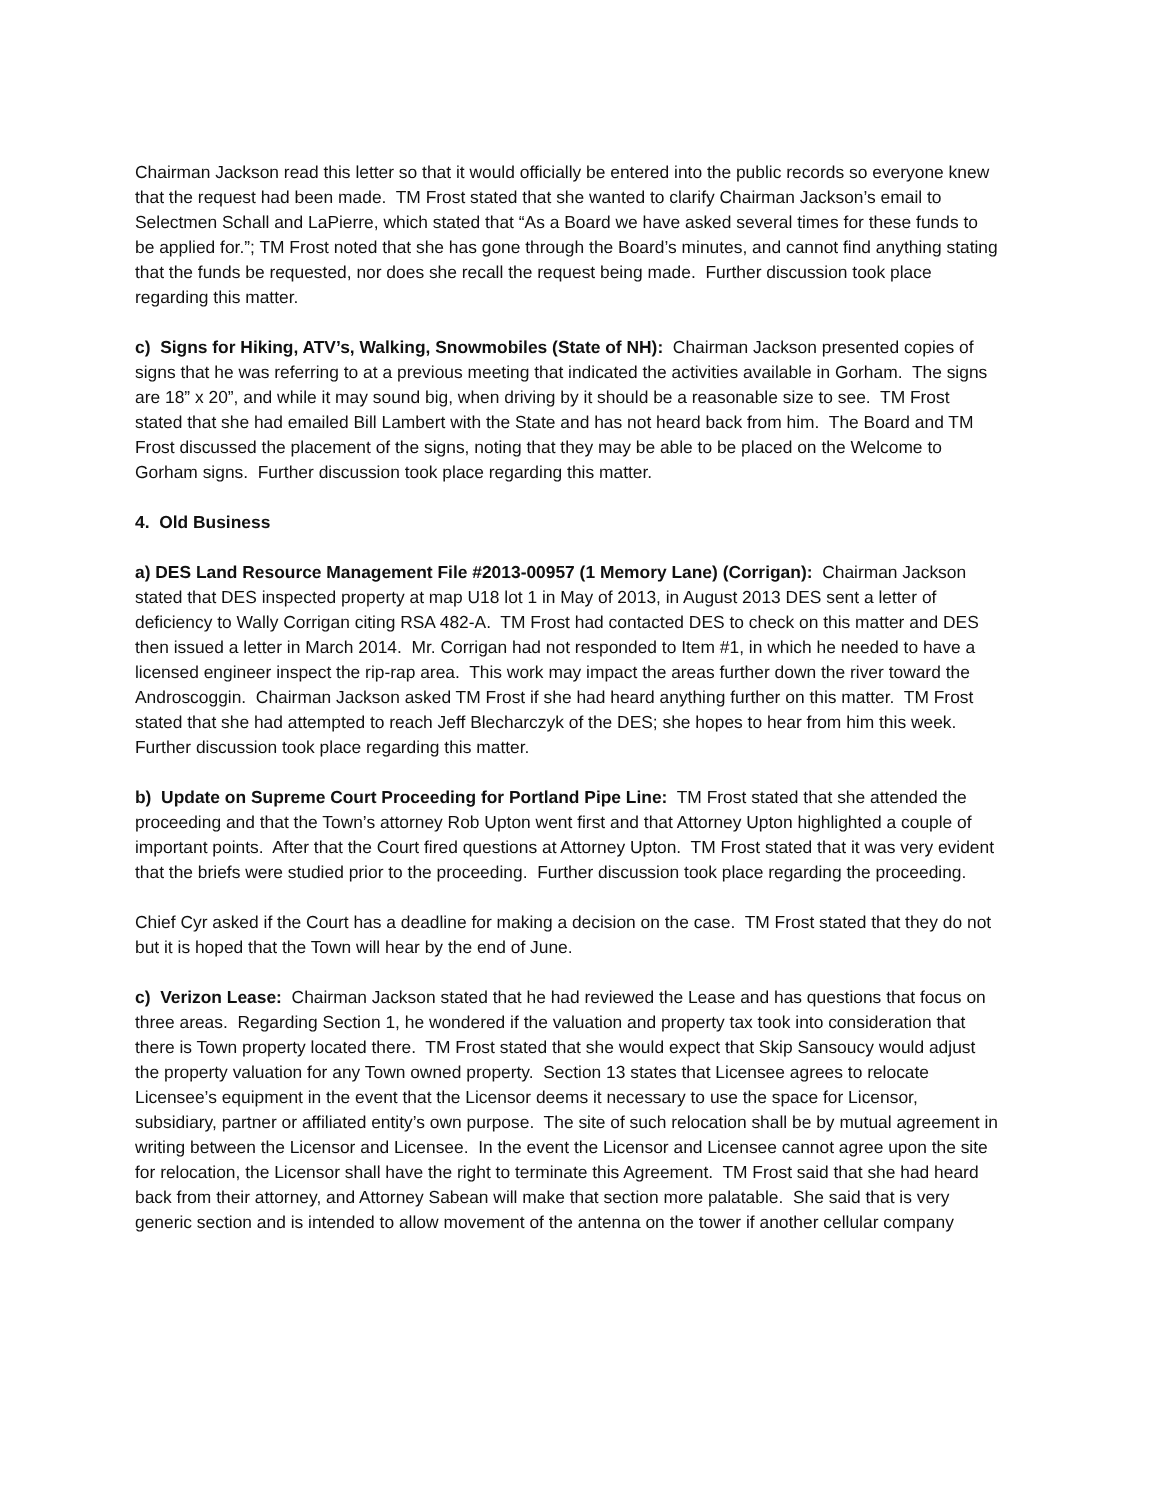Chairman Jackson read this letter so that it would officially be entered into the public records so everyone knew that the request had been made. TM Frost stated that she wanted to clarify Chairman Jackson’s email to Selectmen Schall and LaPierre, which stated that “As a Board we have asked several times for these funds to be applied for.”; TM Frost noted that she has gone through the Board’s minutes, and cannot find anything stating that the funds be requested, nor does she recall the request being made. Further discussion took place regarding this matter.
c) Signs for Hiking, ATV’s, Walking, Snowmobiles (State of NH): Chairman Jackson presented copies of signs that he was referring to at a previous meeting that indicated the activities available in Gorham. The signs are 18” x 20”, and while it may sound big, when driving by it should be a reasonable size to see. TM Frost stated that she had emailed Bill Lambert with the State and has not heard back from him. The Board and TM Frost discussed the placement of the signs, noting that they may be able to be placed on the Welcome to Gorham signs. Further discussion took place regarding this matter.
4. Old Business
a) DES Land Resource Management File #2013-00957 (1 Memory Lane) (Corrigan): Chairman Jackson stated that DES inspected property at map U18 lot 1 in May of 2013, in August 2013 DES sent a letter of deficiency to Wally Corrigan citing RSA 482-A. TM Frost had contacted DES to check on this matter and DES then issued a letter in March 2014. Mr. Corrigan had not responded to Item #1, in which he needed to have a licensed engineer inspect the rip-rap area. This work may impact the areas further down the river toward the Androscoggin. Chairman Jackson asked TM Frost if she had heard anything further on this matter. TM Frost stated that she had attempted to reach Jeff Blecharczyk of the DES; she hopes to hear from him this week. Further discussion took place regarding this matter.
b) Update on Supreme Court Proceeding for Portland Pipe Line: TM Frost stated that she attended the proceeding and that the Town’s attorney Rob Upton went first and that Attorney Upton highlighted a couple of important points. After that the Court fired questions at Attorney Upton. TM Frost stated that it was very evident that the briefs were studied prior to the proceeding. Further discussion took place regarding the proceeding.
Chief Cyr asked if the Court has a deadline for making a decision on the case. TM Frost stated that they do not but it is hoped that the Town will hear by the end of June.
c) Verizon Lease: Chairman Jackson stated that he had reviewed the Lease and has questions that focus on three areas. Regarding Section 1, he wondered if the valuation and property tax took into consideration that there is Town property located there. TM Frost stated that she would expect that Skip Sansoucy would adjust the property valuation for any Town owned property. Section 13 states that Licensee agrees to relocate Licensee’s equipment in the event that the Licensor deems it necessary to use the space for Licensor, subsidiary, partner or affiliated entity’s own purpose. The site of such relocation shall be by mutual agreement in writing between the Licensor and Licensee. In the event the Licensor and Licensee cannot agree upon the site for relocation, the Licensor shall have the right to terminate this Agreement. TM Frost said that she had heard back from their attorney, and Attorney Sabean will make that section more palatable. She said that is very generic section and is intended to allow movement of the antenna on the tower if another cellular company